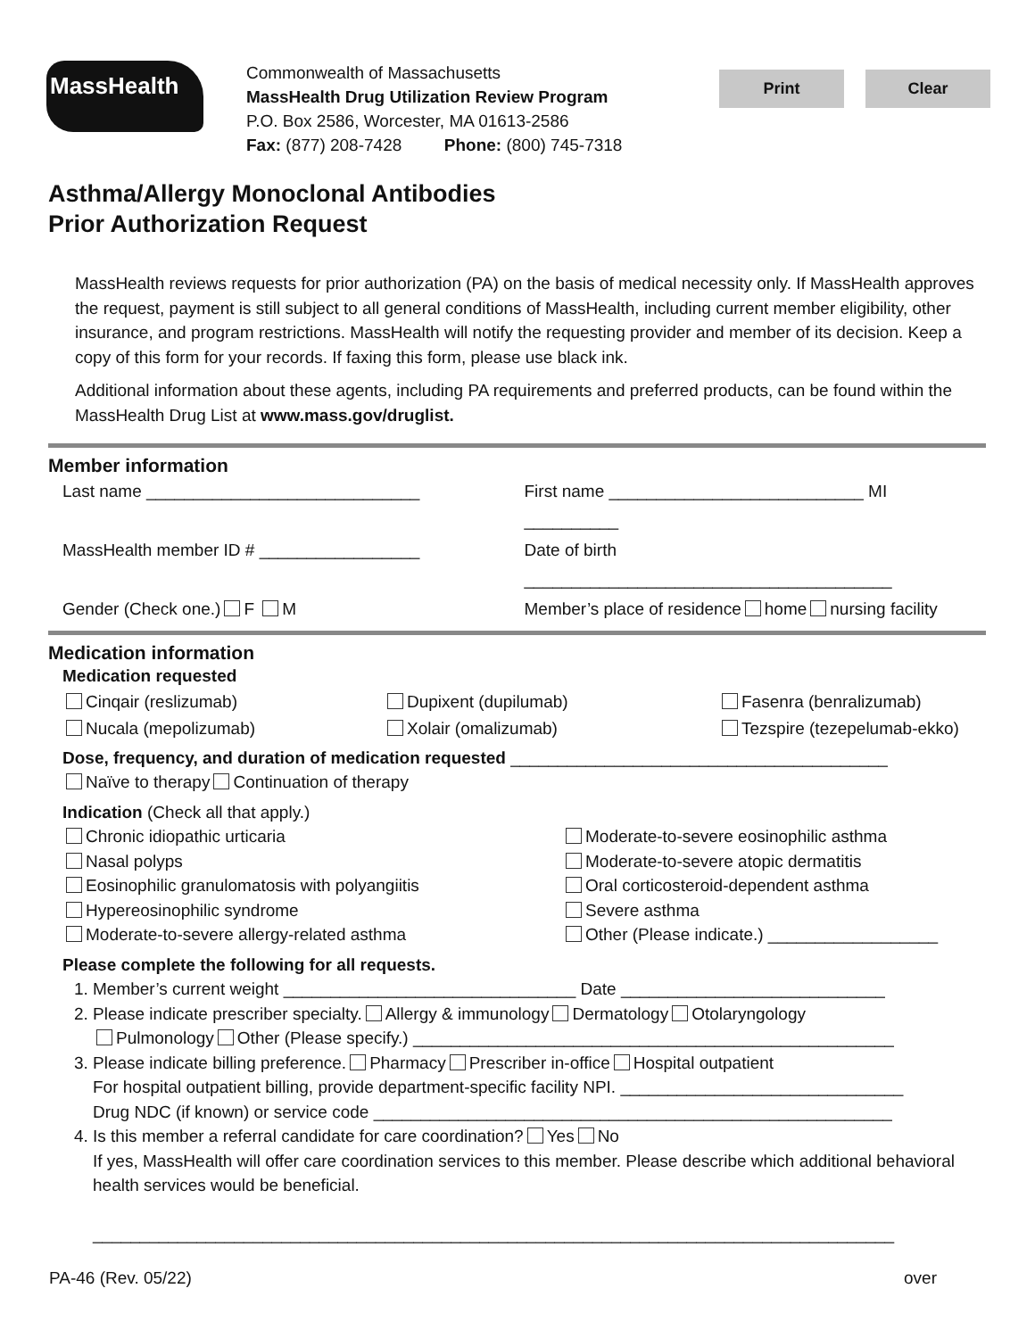MassHealth
Commonwealth of Massachusetts
MassHealth Drug Utilization Review Program
P.O. Box 2586, Worcester, MA 01613-2586
Fax: (877) 208-7428 Phone: (800) 745-7318
Print Clear
Asthma/Allergy Monoclonal Antibodies
Prior Authorization Request
MassHealth reviews requests for prior authorization (PA) on the basis of medical necessity only. If MassHealth approves the request, payment is still subject to all general conditions of MassHealth, including current member eligibility, other insurance, and program restrictions. MassHealth will notify the requesting provider and member of its decision. Keep a copy of this form for your records. If faxing this form, please use black ink.
Additional information about these agents, including PA requirements and preferred products, can be found within the MassHealth Drug List at www.mass.gov/druglist.
Member information
Last name _____________________________
First name ___________________________ MI __________
MassHealth member ID # _________________
Date of birth _______________________________________
Gender (Check one.) F M Member’s place of residence home nursing facility
Medication information
Medication requested
Cinqair (reslizumab)
Dupixent (dupilumab)
Fasenra (benralizumab)
Nucala (mepolizumab)
Xolair (omalizumab)
Tezspire (tezepelumab-ekko)
Dose, frequency, and duration of medication requested ________________________________________
Naïve to therapy Continuation of therapy
Indication (Check all that apply.)
Chronic idiopathic urticaria
Moderate-to-severe eosinophilic asthma
Nasal polyps
Moderate-to-severe atopic dermatitis
Eosinophilic granulomatosis with polyangiitis
Oral corticosteroid-dependent asthma
Hypereosinophilic syndrome
Severe asthma
Moderate-to-severe allergy-related asthma
Other (Please indicate.) __________________
Please complete the following for all requests.
1. Member’s current weight _______________________________ Date ____________________________
2. Please indicate prescriber specialty. Allergy & immunology Dermatology Otolaryngology
Pulmonology Other (Please specify.) ___________________________________________________
3. Please indicate billing preference. Pharmacy Prescriber in-office Hospital outpatient
For hospital outpatient billing, provide department-specific facility NPI. ______________________________
Drug NDC (if known) or service code _______________________________________________________
4. Is this member a referral candidate for care coordination? Yes No
If yes, MassHealth will offer care coordination services to this member. Please describe which additional behavioral health services would be beneficial.
_____________________________________________________________________________________
PA-46 (Rev. 05/22) over